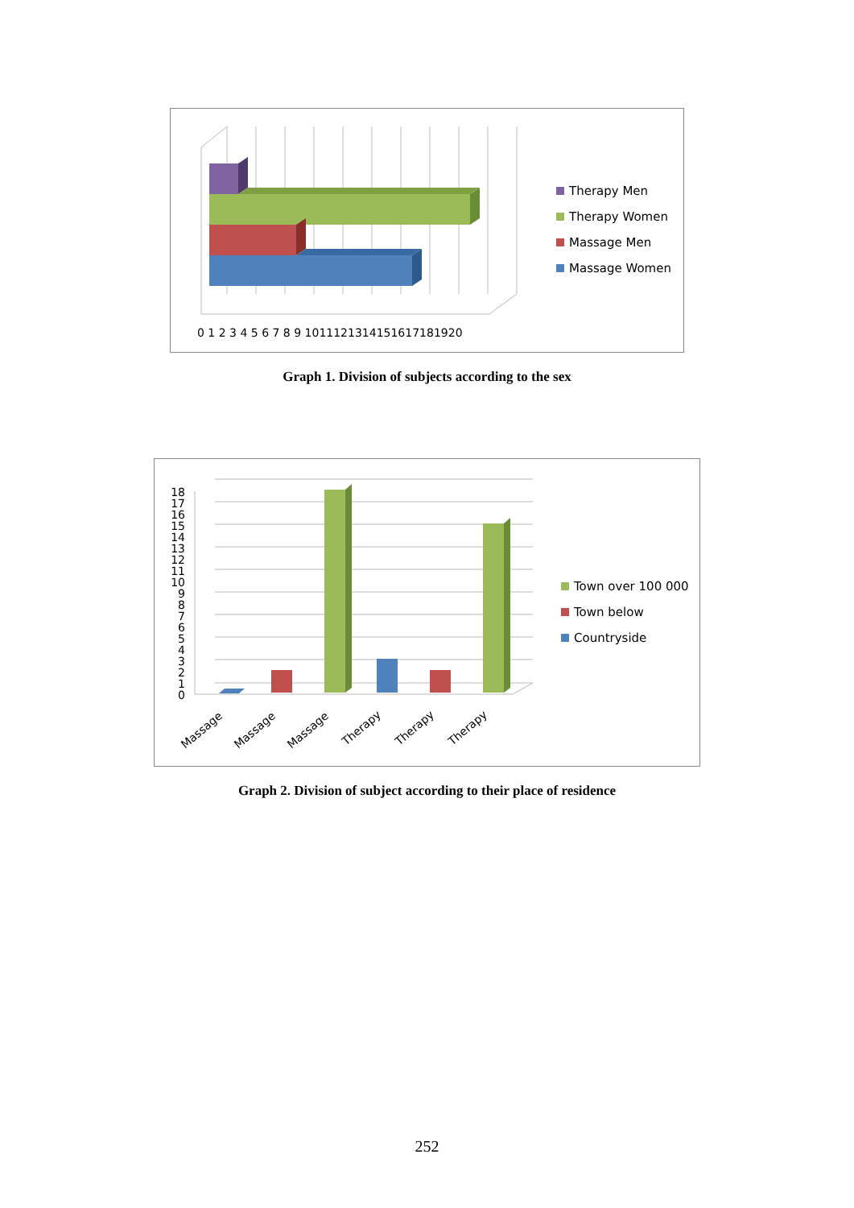0 1 2 3 4 5 6 7 8 9 1011121314151617181920
Therapy Men
Therapy Women
Massage Men
Massage Women
Graph 1. Division of subjects according to the sex
Massage
Massage
Massage
Therapy
Therapy
Therapy
18
17
16
15
14
13
12
11
10
9
8
7
6
5
4
3
2
1
0
Town over 100 000
Town below
Countryside
Graph 2. Division of subject according to their place of residence
252